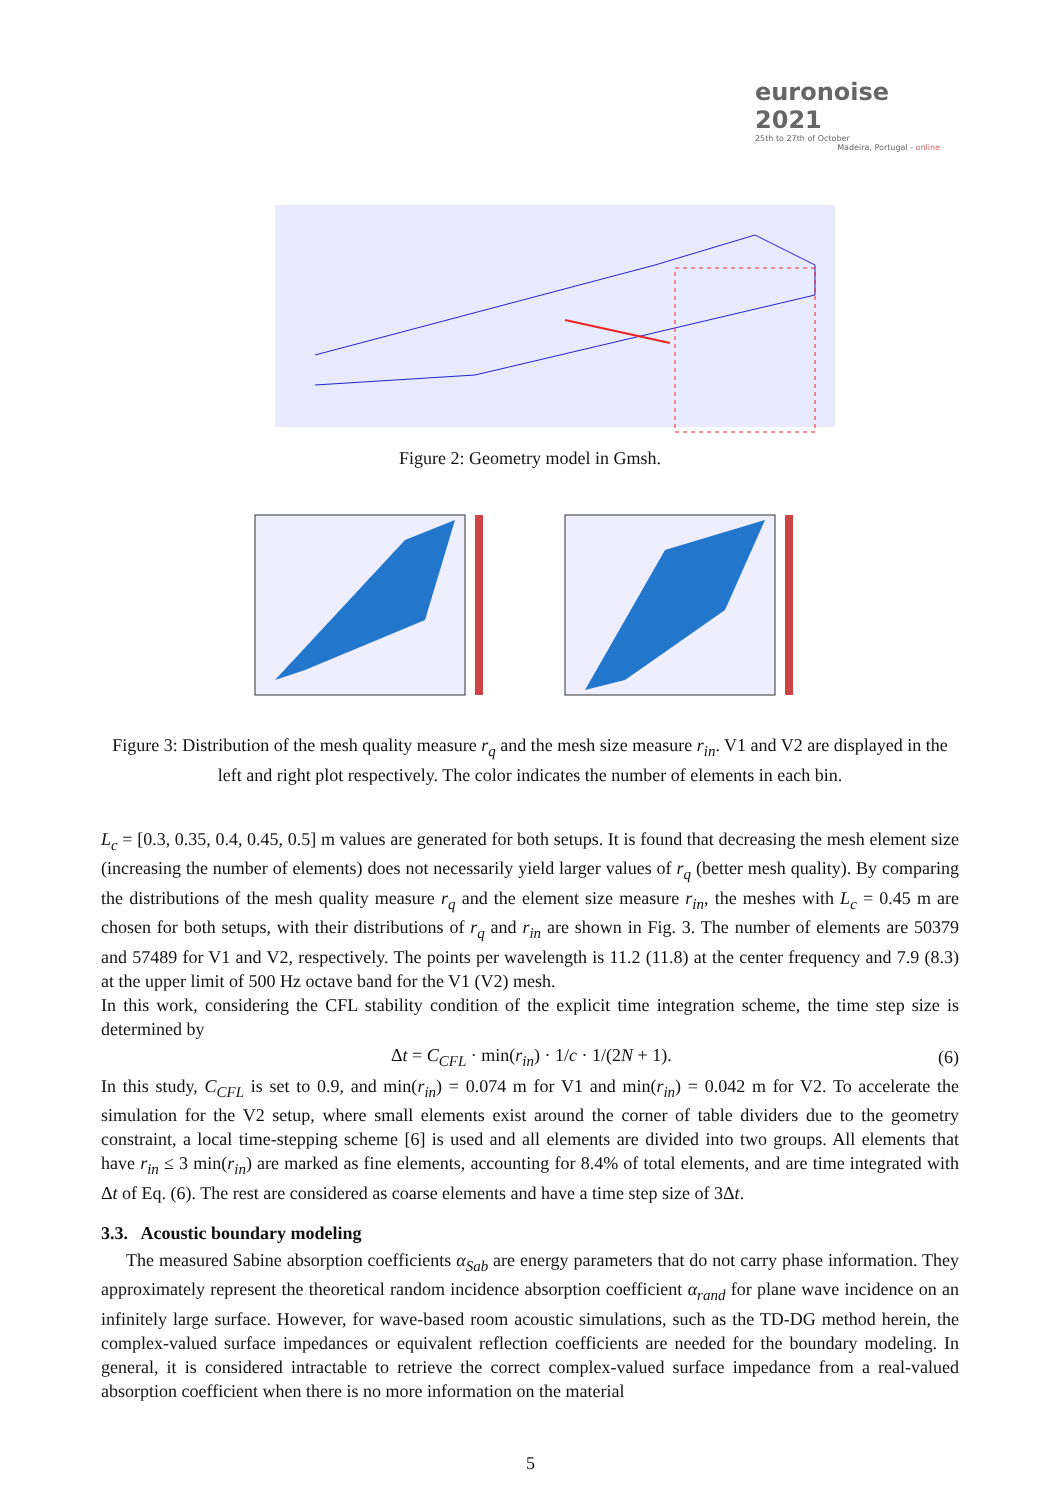euronoise 2021
25th to 27th of October
Madeira, Portugal - online
Figure 2: Geometry model in Gmsh.
Figure 3: Distribution of the mesh quality measure r<sub>q</sub> and the mesh size measure r<sub>in</sub>. V1 and V2 are displayed in the left and right plot respectively. The color indicates the number of elements in each bin.
L<sub>c</sub> = [0.3, 0.35, 0.4, 0.45, 0.5] m values are generated for both setups. It is found that decreasing the mesh element size (increasing the number of elements) does not necessarily yield larger values of r<sub>q</sub> (better mesh quality). By comparing the distributions of the mesh quality measure r<sub>q</sub> and the element size measure r<sub>in</sub>, the meshes with L<sub>c</sub> = 0.45 m are chosen for both setups, with their distributions of r<sub>q</sub> and r<sub>in</sub> are shown in Fig. 3. The number of elements are 50379 and 57489 for V1 and V2, respectively. The points per wavelength is 11.2 (11.8) at the center frequency and 7.9 (8.3) at the upper limit of 500 Hz octave band for the V1 (V2) mesh.
In this work, considering the CFL stability condition of the explicit time integration scheme, the time step size is determined by
Δt = C<sub>CFL</sub> · min(r<sub>in</sub>) · 1/c · 1/(2N + 1). (6)
In this study, C<sub>CFL</sub> is set to 0.9, and min(r<sub>in</sub>) = 0.074 m for V1 and min(r<sub>in</sub>) = 0.042 m for V2. To accelerate the simulation for the V2 setup, where small elements exist around the corner of table dividers due to the geometry constraint, a local time-stepping scheme [6] is used and all elements are divided into two groups. All elements that have r<sub>in</sub> ≤ 3 min(r<sub>in</sub>) are marked as fine elements, accounting for 8.4% of total elements, and are time integrated with Δt of Eq. (6). The rest are considered as coarse elements and have a time step size of 3Δt.
3.3. Acoustic boundary modeling
The measured Sabine absorption coefficients α<sub>Sab</sub> are energy parameters that do not carry phase information. They approximately represent the theoretical random incidence absorption coefficient α<sub>rand</sub> for plane wave incidence on an infinitely large surface. However, for wave-based room acoustic simulations, such as the TD-DG method herein, the complex-valued surface impedances or equivalent reflection coefficients are needed for the boundary modeling. In general, it is considered intractable to retrieve the correct complex-valued surface impedance from a real-valued absorption coefficient when there is no more information on the material
5